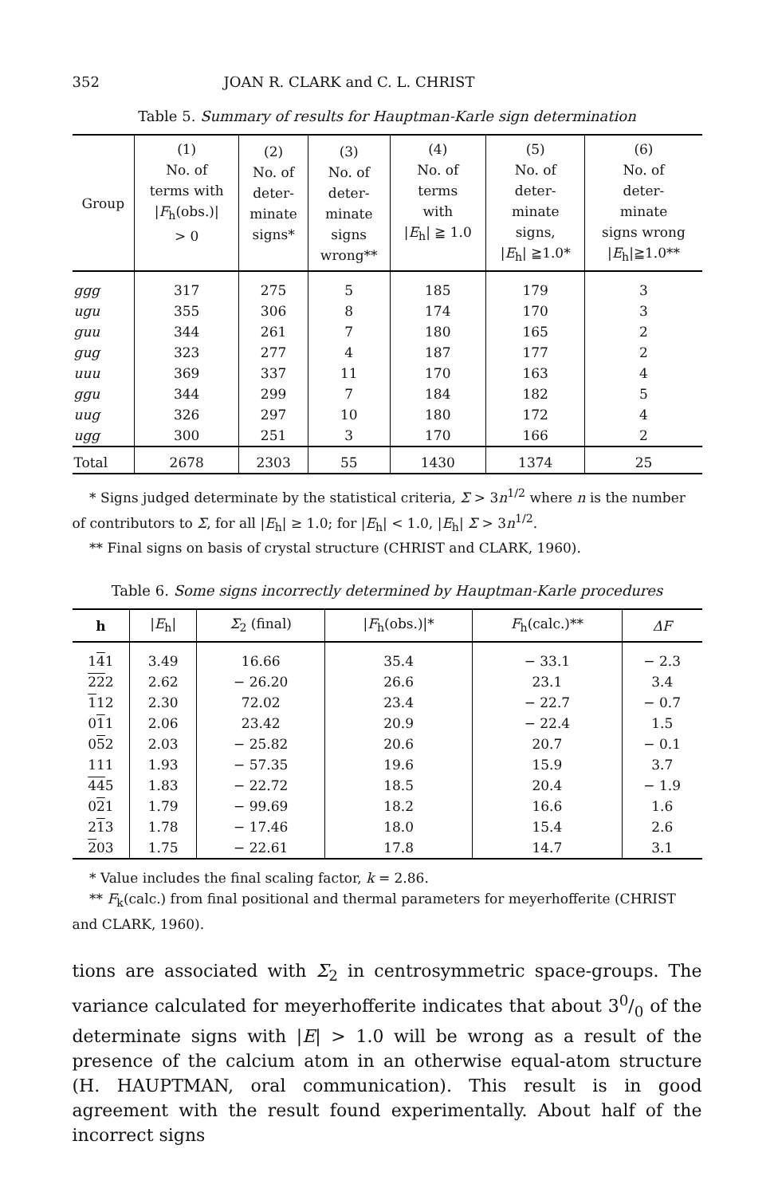352 JOAN R. CLARK and C. L. CHRIST
Table 5. Summary of results for Hauptman-Karle sign determination
| Group | (1) No. of terms with / F<sub>h</sub>(obs.)/ > 0 | (2) No. of deter- minate signs* | (3) No. of deter- minate signs wrong** | (4) No. of terms with / E<sub>h</sub>/ ≧ 1.0 | (5) No. of deter- minate signs, / E<sub>h</sub>/ ≧1.0* | (6) No. of deter- minate signs wrong / E<sub>h</sub>/≧1.0** |
| --- | --- | --- | --- | --- | --- | --- |
| ggg | 317 | 275 | 5 | 185 | 179 | 3 |
| ugu | 355 | 306 | 8 | 174 | 170 | 3 |
| guu | 344 | 261 | 7 | 180 | 165 | 2 |
| gug | 323 | 277 | 4 | 187 | 177 | 2 |
| uuu | 369 | 337 | 11 | 170 | 163 | 4 |
| ggu | 344 | 299 | 7 | 184 | 182 | 5 |
| uug | 326 | 297 | 10 | 180 | 172 | 4 |
| ugg | 300 | 251 | 3 | 170 | 166 | 2 |
| Total | 2678 | 2303 | 55 | 1430 | 1374 | 25 |
* Signs judged determinate by the statistical criteria, Σ > 3n<sup>1/2</sup> where n is the number of contributors to Σ, for all |E<sub>h</sub>| ≥ 1.0; for |E<sub>h</sub>| < 1.0, |E<sub>h</sub>| Σ > 3n<sup>1/2</sup>.
** Final signs on basis of crystal structure (CHRIST and CLARK, 1960).
Table 6. Some signs incorrectly determined by Hauptman-Karle procedures
| h | / E<sub>h</sub>/ | Σ<sub>2</sub> (final) | / F<sub>h</sub>(obs.)/* | F<sub>h</sub>(calc.)** | ΔF |
| --- | --- | --- | --- | --- | --- |
| 1 4 1 | 3.49 | 16.66 | 35.4 | − 33.1 | − 2.3 |
| 2 2 2 | 2.62 | − 26.20 | 26.6 | 23.1 | 3.4 |
| 1 12 | 2.30 | 72.02 | 23.4 | − 22.7 | − 0.7 |
| 0 1 1 | 2.06 | 23.42 | 20.9 | − 22.4 | 1.5 |
| 0 5 2 | 2.03 | − 25.82 | 20.6 | 20.7 | − 0.1 |
| 111 | 1.93 | − 57.35 | 19.6 | 15.9 | 3.7 |
| 4 4 5 | 1.83 | − 22.72 | 18.5 | 20.4 | − 1.9 |
| 0 2 1 | 1.79 | − 99.69 | 18.2 | 16.6 | 1.6 |
| 2 1 3 | 1.78 | − 17.46 | 18.0 | 15.4 | 2.6 |
| 2 03 | 1.75 | − 22.61 | 17.8 | 14.7 | 3.1 |
* Value includes the final scaling factor, k = 2.86.
** F<sub>k</sub>(calc.) from final positional and thermal parameters for meyerhofferite (CHRIST and CLARK, 1960).
tions are associated with Σ<sub>2</sub> in centrosymmetric space-groups. The variance calculated for meyerhofferite indicates that about 30/0 of the determinate signs with |E| > 1.0 will be wrong as a result of the presence of the calcium atom in an otherwise equal-atom structure (H. HAUPTMAN, oral communication). This result is in good agreement with the result found experimentally. About half of the incorrect signs